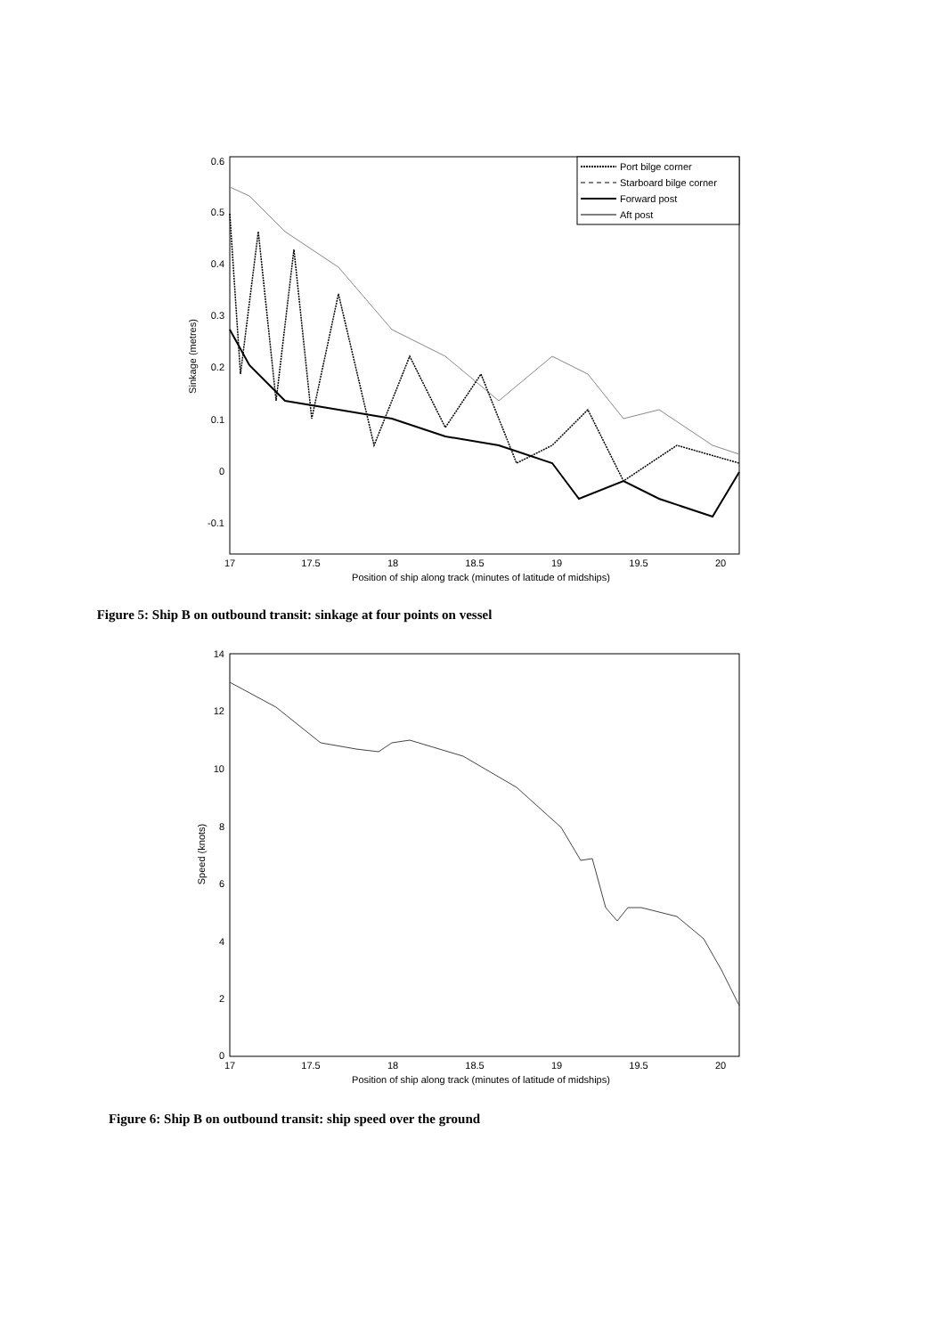0.6
0.5
0.4
0.3
0.2
0.1
0
-0.1
17
17.5
18
18.5
19
19.5
20
Position of ship along track (minutes of latitude of midships)
Sinkage (metres)
Port bilge corner
Starboard bilge corner
Forward post
Aft post
Figure 5: Ship B on outbound transit: sinkage at four points on vessel
14
12
10
8
6
4
2
0
17
17.5
18
18.5
19
19.5
20
Position of ship along track (minutes of latitude of midships)
Speed (knots)
Figure 6: Ship B on outbound transit: ship speed over the ground